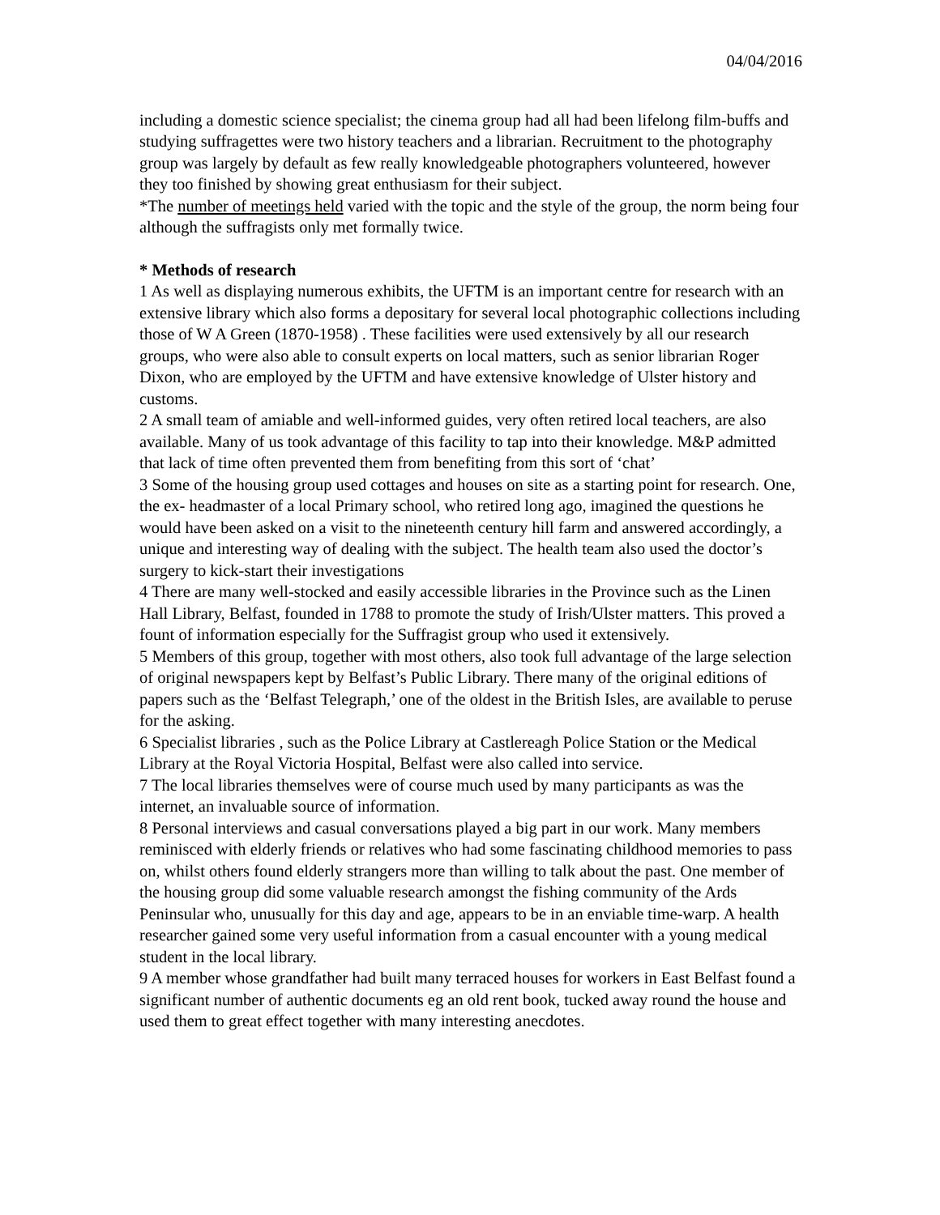04/04/2016
including a domestic science specialist; the cinema group had all had been lifelong film-buffs and studying suffragettes were two history teachers and a librarian. Recruitment to the photography group was largely by default as few really knowledgeable photographers volunteered, however they too finished by showing great enthusiasm for their subject.
*The number of meetings held varied with the topic and the style of the group, the norm being four although the suffragists only met formally twice.
* Methods of research
1 As well as displaying numerous exhibits, the UFTM is an important centre for research with an extensive library which also forms a depositary for several local photographic collections including those of W A Green (1870-1958) . These facilities were used extensively by all our research groups, who were also able to consult experts on local matters, such as senior librarian Roger Dixon, who are employed by the UFTM and have extensive knowledge of Ulster history and customs.
2 A small team of amiable and well-informed guides, very often retired local teachers, are also available. Many of us took advantage of this facility to tap into their knowledge. M&P admitted that lack of time often prevented them from benefiting from this sort of ‘chat’
3 Some of the housing group used cottages and houses on site as a starting point for research. One, the ex- headmaster of a local Primary school, who retired long ago, imagined the questions he would have been asked on a visit to the nineteenth century hill farm and answered accordingly, a unique and interesting way of dealing with the subject. The health team also used the doctor’s surgery to kick-start their investigations
4 There are many well-stocked and easily accessible libraries in the Province such as the Linen Hall Library, Belfast, founded in 1788 to promote the study of Irish/Ulster matters. This proved a fount of information especially for the Suffragist group who used it extensively.
5 Members of this group, together with most others, also took full advantage of the large selection of original newspapers kept by Belfast’s Public Library. There many of the original editions of papers such as the ‘Belfast Telegraph,’ one of the oldest in the British Isles, are available to peruse for the asking.
6 Specialist libraries , such as the Police Library at Castlereagh Police Station or the Medical Library at the Royal Victoria Hospital, Belfast were also called into service.
7 The local libraries themselves were of course much used by many participants as was the internet, an invaluable source of information.
8 Personal interviews and casual conversations played a big part in our work. Many members reminisced with elderly friends or relatives who had some fascinating childhood memories to pass on, whilst others found elderly strangers more than willing to talk about the past. One member of the housing group did some valuable research amongst the fishing community of the Ards Peninsular who, unusually for this day and age, appears to be in an enviable time-warp. A health researcher gained some very useful information from a casual encounter with a young medical student in the local library.
9 A member whose grandfather had built many terraced houses for workers in East Belfast found a significant number of authentic documents eg an old rent book, tucked away round the house and used them to great effect together with many interesting anecdotes.